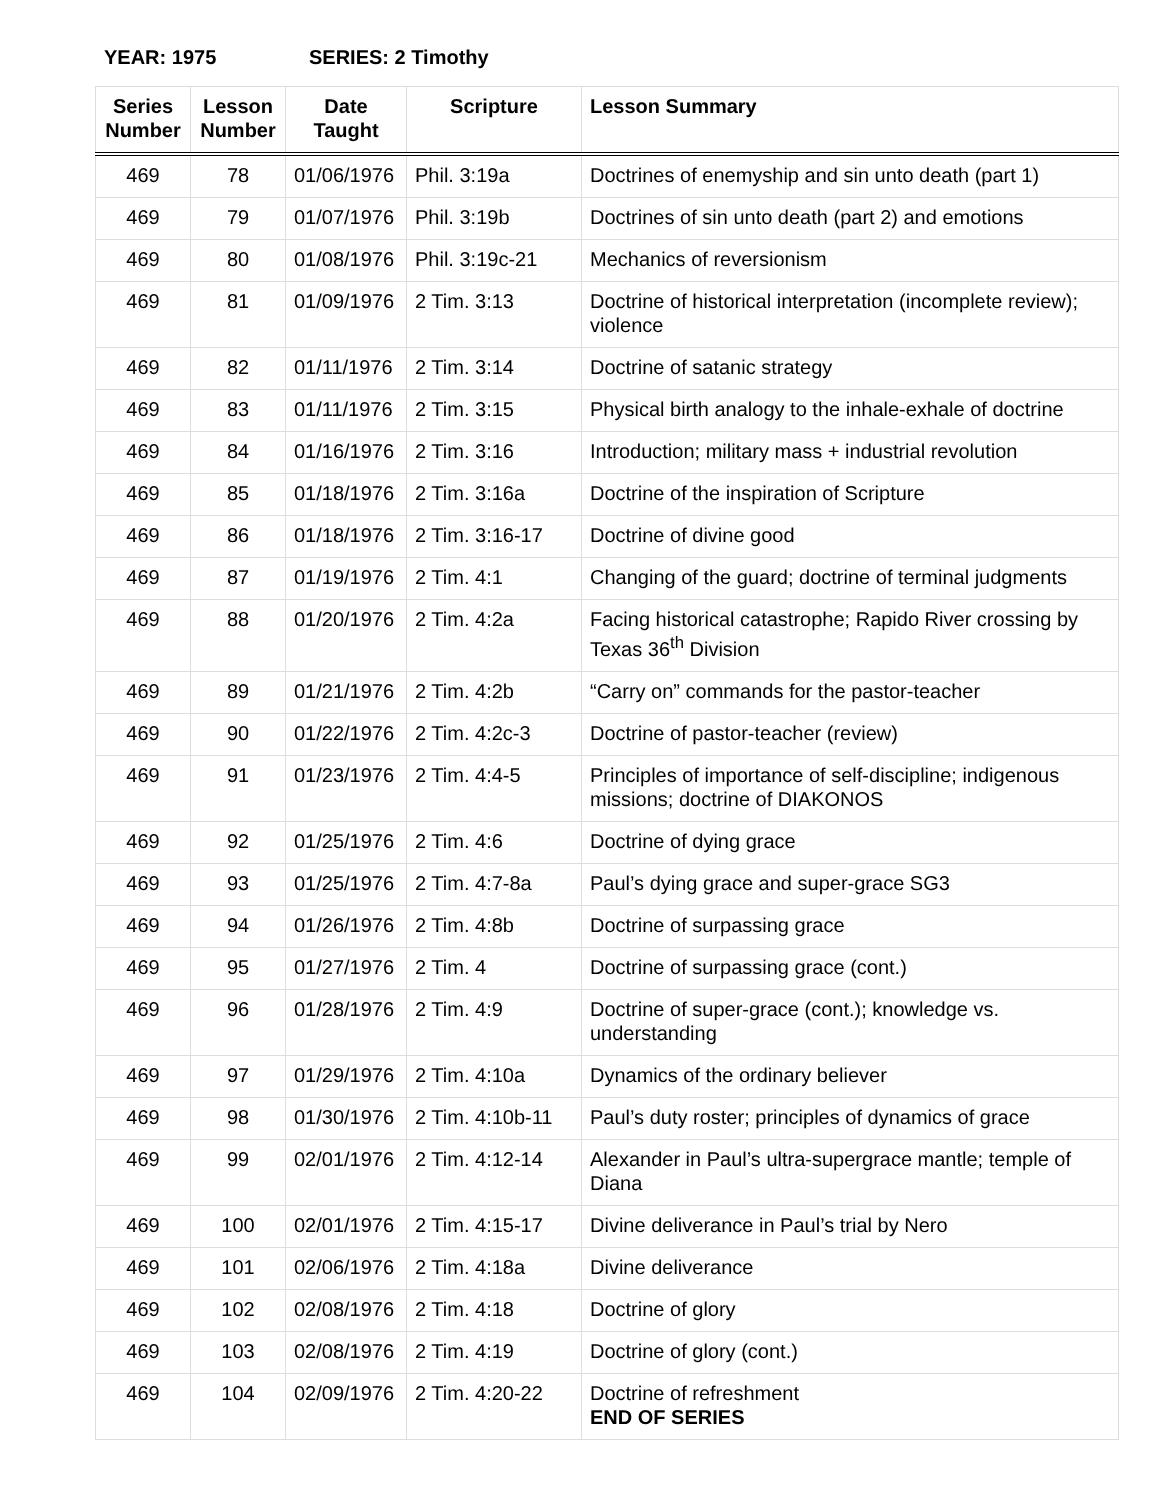YEAR: 1975 SERIES: 2 Timothy
| Series Number | Lesson Number | Date Taught | Scripture | Lesson Summary |
| --- | --- | --- | --- | --- |
| 469 | 78 | 01/06/1976 | Phil. 3:19a | Doctrines of enemyship and sin unto death (part 1) |
| 469 | 79 | 01/07/1976 | Phil. 3:19b | Doctrines of sin unto death (part 2) and emotions |
| 469 | 80 | 01/08/1976 | Phil. 3:19c-21 | Mechanics of reversionism |
| 469 | 81 | 01/09/1976 | 2 Tim. 3:13 | Doctrine of historical interpretation (incomplete review); violence |
| 469 | 82 | 01/11/1976 | 2 Tim. 3:14 | Doctrine of satanic strategy |
| 469 | 83 | 01/11/1976 | 2 Tim. 3:15 | Physical birth analogy to the inhale-exhale of doctrine |
| 469 | 84 | 01/16/1976 | 2 Tim. 3:16 | Introduction; military mass + industrial revolution |
| 469 | 85 | 01/18/1976 | 2 Tim. 3:16a | Doctrine of the inspiration of Scripture |
| 469 | 86 | 01/18/1976 | 2 Tim. 3:16-17 | Doctrine of divine good |
| 469 | 87 | 01/19/1976 | 2 Tim. 4:1 | Changing of the guard; doctrine of terminal judgments |
| 469 | 88 | 01/20/1976 | 2 Tim. 4:2a | Facing historical catastrophe; Rapido River crossing by Texas 36<sup>th</sup> Division |
| 469 | 89 | 01/21/1976 | 2 Tim. 4:2b | “Carry on” commands for the pastor-teacher |
| 469 | 90 | 01/22/1976 | 2 Tim. 4:2c-3 | Doctrine of pastor-teacher (review) |
| 469 | 91 | 01/23/1976 | 2 Tim. 4:4-5 | Principles of importance of self-discipline; indigenous missions; doctrine of DIAKONOS |
| 469 | 92 | 01/25/1976 | 2 Tim. 4:6 | Doctrine of dying grace |
| 469 | 93 | 01/25/1976 | 2 Tim. 4:7-8a | Paul’s dying grace and super-grace SG3 |
| 469 | 94 | 01/26/1976 | 2 Tim. 4:8b | Doctrine of surpassing grace |
| 469 | 95 | 01/27/1976 | 2 Tim. 4 | Doctrine of surpassing grace (cont.) |
| 469 | 96 | 01/28/1976 | 2 Tim. 4:9 | Doctrine of super-grace (cont.); knowledge vs. understanding |
| 469 | 97 | 01/29/1976 | 2 Tim. 4:10a | Dynamics of the ordinary believer |
| 469 | 98 | 01/30/1976 | 2 Tim. 4:10b-11 | Paul’s duty roster; principles of dynamics of grace |
| 469 | 99 | 02/01/1976 | 2 Tim. 4:12-14 | Alexander in Paul’s ultra-supergrace mantle; temple of Diana |
| 469 | 100 | 02/01/1976 | 2 Tim. 4:15-17 | Divine deliverance in Paul’s trial by Nero |
| 469 | 101 | 02/06/1976 | 2 Tim. 4:18a | Divine deliverance |
| 469 | 102 | 02/08/1976 | 2 Tim. 4:18 | Doctrine of glory |
| 469 | 103 | 02/08/1976 | 2 Tim. 4:19 | Doctrine of glory (cont.) |
| 469 | 104 | 02/09/1976 | 2 Tim. 4:20-22 | Doctrine of refreshment END OF SERIES |